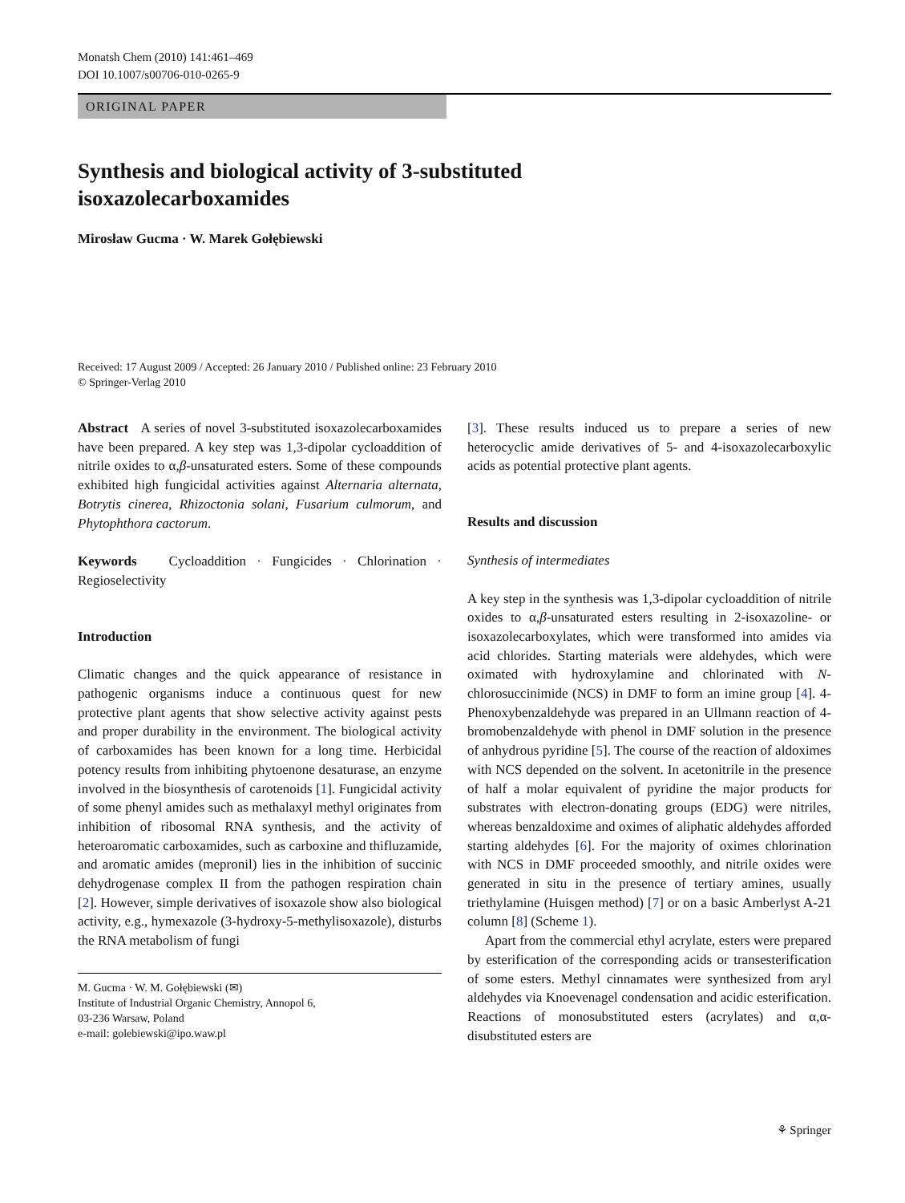Monatsh Chem (2010) 141:461–469
DOI 10.1007/s00706-010-0265-9
ORIGINAL PAPER
Synthesis and biological activity of 3-substituted isoxazolecarboxamides
Mirosław Gucma · W. Marek Gołębiewski
Received: 17 August 2009 / Accepted: 26 January 2010 / Published online: 23 February 2010
© Springer-Verlag 2010
Abstract A series of novel 3-substituted isoxazolecarboxamides have been prepared. A key step was 1,3-dipolar cycloaddition of nitrile oxides to α,β-unsaturated esters. Some of these compounds exhibited high fungicidal activities against Alternaria alternata, Botrytis cinerea, Rhizoctonia solani, Fusarium culmorum, and Phytophthora cactorum.
Keywords Cycloaddition · Fungicides · Chlorination · Regioselectivity
Introduction
Climatic changes and the quick appearance of resistance in pathogenic organisms induce a continuous quest for new protective plant agents that show selective activity against pests and proper durability in the environment. The biological activity of carboxamides has been known for a long time. Herbicidal potency results from inhibiting phytoenone desaturase, an enzyme involved in the biosynthesis of carotenoids [1]. Fungicidal activity of some phenyl amides such as methalaxyl methyl originates from inhibition of ribosomal RNA synthesis, and the activity of heteroaromatic carboxamides, such as carboxine and thifluzamide, and aromatic amides (mepronil) lies in the inhibition of succinic dehydrogenase complex II from the pathogen respiration chain [2]. However, simple derivatives of isoxazole show also biological activity, e.g., hymexazole (3-hydroxy-5-methylisoxazole), disturbs the RNA metabolism of fungi
M. Gucma · W. M. Gołębiewski (✉)
Institute of Industrial Organic Chemistry, Annopol 6,
03-236 Warsaw, Poland
e-mail: golebiewski@ipo.waw.pl
[3]. These results induced us to prepare a series of new heterocyclic amide derivatives of 5- and 4-isoxazolecarboxylic acids as potential protective plant agents.
Results and discussion
Synthesis of intermediates
A key step in the synthesis was 1,3-dipolar cycloaddition of nitrile oxides to α,β-unsaturated esters resulting in 2-isoxazoline- or isoxazolecarboxylates, which were transformed into amides via acid chlorides. Starting materials were aldehydes, which were oximated with hydroxylamine and chlorinated with N-chlorosuccinimide (NCS) in DMF to form an imine group [4]. 4-Phenoxybenzaldehyde was prepared in an Ullmann reaction of 4-bromobenzaldehyde with phenol in DMF solution in the presence of anhydrous pyridine [5]. The course of the reaction of aldoximes with NCS depended on the solvent. In acetonitrile in the presence of half a molar equivalent of pyridine the major products for substrates with electron-donating groups (EDG) were nitriles, whereas benzaldoxime and oximes of aliphatic aldehydes afforded starting aldehydes [6]. For the majority of oximes chlorination with NCS in DMF proceeded smoothly, and nitrile oxides were generated in situ in the presence of tertiary amines, usually triethylamine (Huisgen method) [7] or on a basic Amberlyst A-21 column [8] (Scheme 1).
Apart from the commercial ethyl acrylate, esters were prepared by esterification of the corresponding acids or transesterification of some esters. Methyl cinnamates were synthesized from aryl aldehydes via Knoevenagel condensation and acidic esterification. Reactions of monosubstituted esters (acrylates) and α,α-disubstituted esters are
⚘ Springer